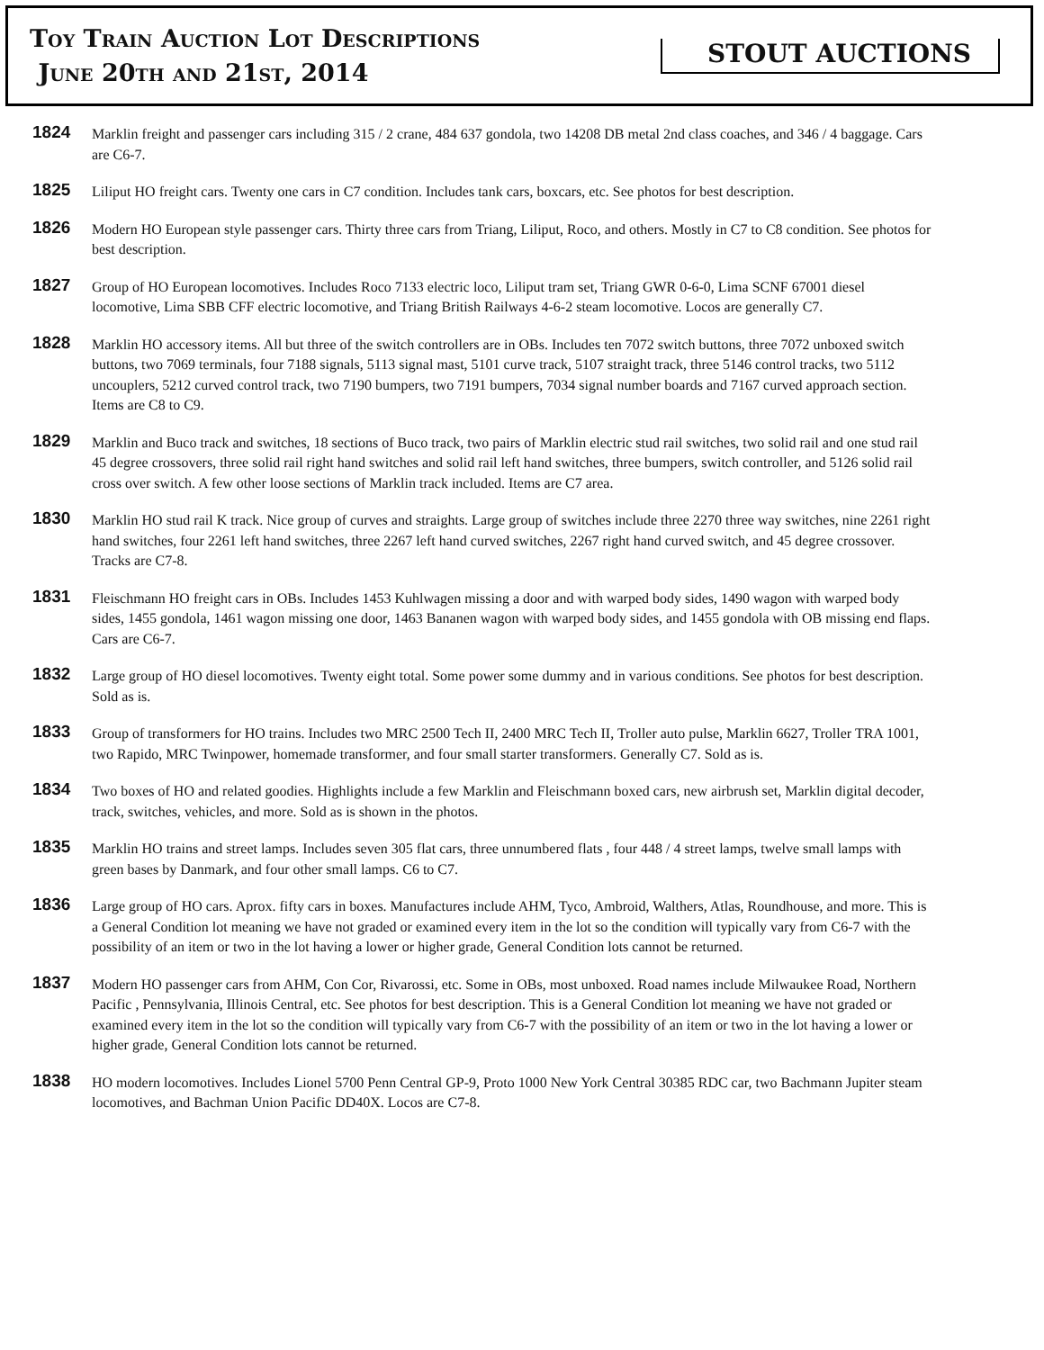Toy Train Auction Lot Descriptions
June 20th and 21st, 2014
STOUT AUCTIONS
1824
Marklin freight and passenger cars including 315 / 2 crane, 484 637 gondola, two 14208 DB metal 2nd class coaches, and 346 / 4 baggage. Cars are C6-7.
1825
Liliput HO freight cars. Twenty one cars in C7 condition. Includes tank cars, boxcars, etc. See photos for best description.
1826
Modern HO European style passenger cars. Thirty three cars from Triang, Liliput, Roco, and others. Mostly in C7 to C8 condition. See photos for best description.
1827
Group of HO European locomotives. Includes Roco 7133 electric loco, Liliput tram set, Triang GWR 0-6-0, Lima SCNF 67001 diesel locomotive, Lima SBB CFF electric locomotive, and Triang British Railways 4-6-2 steam locomotive. Locos are generally C7.
1828
Marklin HO accessory items. All but three of the switch controllers are in OBs. Includes ten 7072 switch buttons, three 7072 unboxed switch buttons, two 7069 terminals, four 7188 signals, 5113 signal mast, 5101 curve track, 5107 straight track, three 5146 control tracks, two 5112 uncouplers, 5212 curved control track, two 7190 bumpers, two 7191 bumpers, 7034 signal number boards and 7167 curved approach section. Items are C8 to C9.
1829
Marklin and Buco track and switches, 18 sections of Buco track, two pairs of Marklin electric stud rail switches, two solid rail and one stud rail 45 degree crossovers, three solid rail right hand switches and solid rail left hand switches, three bumpers, switch controller, and 5126 solid rail cross over switch. A few other loose sections of Marklin track included. Items are C7 area.
1830
Marklin HO stud rail K track. Nice group of curves and straights. Large group of switches include three 2270 three way switches, nine 2261 right hand switches, four 2261 left hand switches, three 2267 left hand curved switches, 2267 right hand curved switch, and 45 degree crossover. Tracks are C7-8.
1831
Fleischmann HO freight cars in OBs. Includes 1453 Kuhlwagen missing a door and with warped body sides, 1490 wagon with warped body sides, 1455 gondola, 1461 wagon missing one door, 1463 Bananen wagon with warped body sides, and 1455 gondola with OB missing end flaps. Cars are C6-7.
1832
Large group of HO diesel locomotives. Twenty eight total. Some power some dummy and in various conditions. See photos for best description. Sold as is.
1833
Group of transformers for HO trains. Includes two MRC 2500 Tech II, 2400 MRC Tech II, Troller auto pulse, Marklin 6627, Troller TRA 1001, two Rapido, MRC Twinpower, homemade transformer, and four small starter transformers. Generally C7. Sold as is.
1834
Two boxes of HO and related goodies. Highlights include a few Marklin and Fleischmann boxed cars, new airbrush set, Marklin digital decoder, track, switches, vehicles, and more. Sold as is shown in the photos.
1835
Marklin HO trains and street lamps. Includes seven 305 flat cars, three unnumbered flats , four 448 / 4 street lamps, twelve small lamps with green bases by Danmark, and four other small lamps. C6 to C7.
1836
Large group of HO cars. Aprox. fifty cars in boxes. Manufactures include AHM, Tyco, Ambroid, Walthers, Atlas, Roundhouse, and more. This is a General Condition lot meaning we have not graded or examined every item in the lot so the condition will typically vary from C6-7 with the possibility of an item or two in the lot having a lower or higher grade, General Condition lots cannot be returned.
1837
Modern HO passenger cars from AHM, Con Cor, Rivarossi, etc. Some in OBs, most unboxed. Road names include Milwaukee Road, Northern Pacific , Pennsylvania, Illinois Central, etc. See photos for best description. This is a General Condition lot meaning we have not graded or examined every item in the lot so the condition will typically vary from C6-7 with the possibility of an item or two in the lot having a lower or higher grade, General Condition lots cannot be returned.
1838
HO modern locomotives. Includes Lionel 5700 Penn Central GP-9, Proto 1000 New York Central 30385 RDC car, two Bachmann Jupiter steam locomotives, and Bachman Union Pacific DD40X. Locos are C7-8.